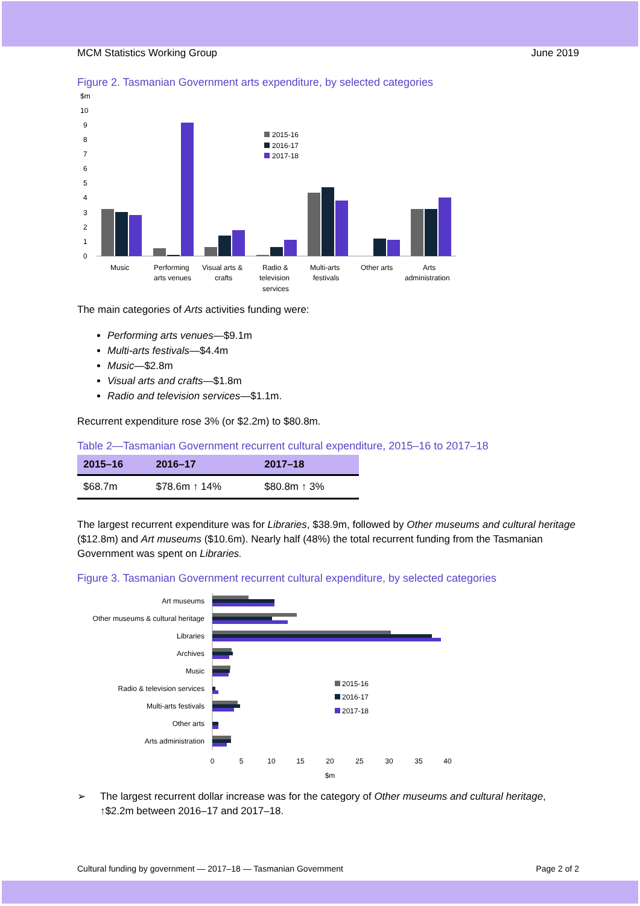MCM Statistics Working Group June 2019
Figure 2. Tasmanian Government arts expenditure, by selected categories
$m
10
9
8
7
6
5
4
3
2
1
0
2015-16
2016-17
2017-18
Music
Performing
arts venues
Visual arts &
crafts
Radio &
television
services
Multi-arts
festivals
Other arts
Arts
administration
The main categories of Arts activities funding were:
Performing arts venues—$9.1m
Multi-arts festivals—$4.4m
Music—$2.8m
Visual arts and crafts—$1.8m
Radio and television services—$1.1m.
Recurrent expenditure rose 3% (or $2.2m) to $80.8m.
Table 2—Tasmanian Government recurrent cultural expenditure, 2015–16 to 2017–18
| 2015–16 | 2016–17 | 2017–18 |
| --- | --- | --- |
| $68.7m | $78.6m ↑ 14% | $80.8m ↑ 3% |
The largest recurrent expenditure was for Libraries, $38.9m, followed by Other museums and cultural heritage ($12.8m) and Art museums ($10.6m). Nearly half (48%) the total recurrent funding from the Tasmanian Government was spent on Libraries.
Figure 3. Tasmanian Government recurrent cultural expenditure, by selected categories
Art museums
Other museums & cultural heritage
Libraries
Archives
Music
Radio & television services
Multi-arts festivals
Other arts
Arts administration
2015-16
2016-17
2017-18
0
5
10
15
20
25
30
35
40
$m
➢ The largest recurrent dollar increase was for the category of Other museums and cultural heritage, ↑$2.2m between 2016–17 and 2017–18.
Cultural funding by government — 2017–18 — Tasmanian Government Page 2 of 2